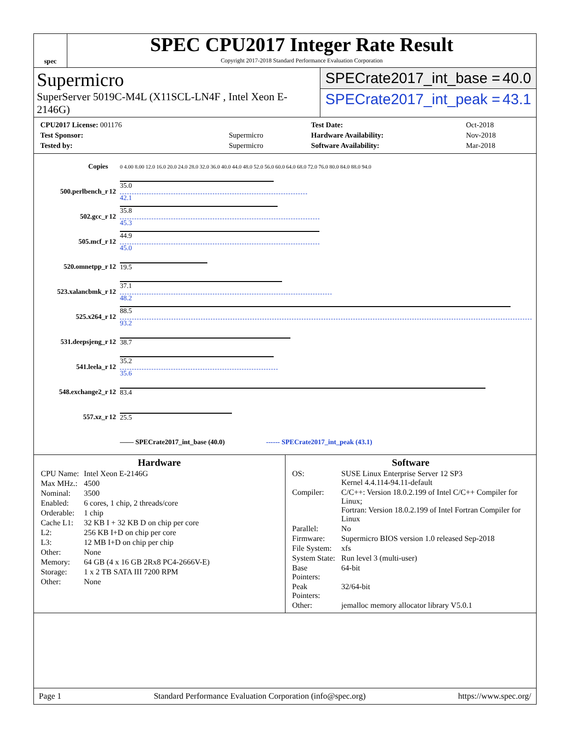spec
SPEC CPU2017 Integer Rate Result
Copyright 2017-2018 Standard Performance Evaluation Corporation
Supermicro
SuperServer 5019C-M4L (X11SCL-LN4F , Intel Xeon E-2146G)
SPECrate2017_int_base = 40.0
SPECrate2017_int_peak = 43.1
| CPU2017 License: 001176 | |
| Test Sponsor: | Supermicro |
| Tested by: | Supermicro |
| Test Date: | Oct-2018 |
| Hardware Availability: | Nov-2018 |
| Software Availability: | Mar-2018 |
| Copies | | 0 4.00 8.00 12.0 16.0 20.0 24.0 28.0 32.0 36.0 40.0 44.0 48.0 52.0 56.0 60.0 64.0 68.0 72.0 76.0 80.0 84.0 88.0 94.0 |
| 500.perlbench_r | 12 | 35.0 42.1 |
| 502.gcc_r | 12 | 35.8 45.3 |
| 505.mcf_r | 12 | 44.9 45.0 |
| 520.omnetpp_r | 12 | 19.5 |
| 523.xalancbmk_r | 12 | 37.1 48.2 |
| 525.x264_r | 12 | 88.5 93.2 |
| 531.deepsjeng_r | 12 | 38.7 |
| 541.leela_r | 12 | 35.2 35.6 |
| 548.exchange2_r | 12 | 83.4 |
| 557.xz_r | 12 | 25.5 |
| | | —— SPECrate2017_int_base (40.0) ------ SPECrate2017_int_peak (43.1) |
Hardware
| CPU Name: | Intel Xeon E-2146G |
| Max MHz.: | 4500 |
| Nominal: | 3500 |
| Enabled: | 6 cores, 1 chip, 2 threads/core |
| Orderable: | 1 chip |
| Cache L1: | 32 KB I + 32 KB D on chip per core |
| L2: | 256 KB I+D on chip per core |
| L3: | 12 MB I+D on chip per chip |
| Other: | None |
| Memory: | 64 GB (4 x 16 GB 2Rx8 PC4-2666V-E) |
| Storage: | 1 x 2 TB SATA III 7200 RPM |
| Other: | None |
Software
| OS: | SUSE Linux Enterprise Server 12 SP3 Kernel 4.4.114-94.11-default |
| Compiler: | C/C++: Version 18.0.2.199 of Intel C/C++ Compiler for Linux; Fortran: Version 18.0.2.199 of Intel Fortran Compiler for Linux |
| Parallel: | No |
| Firmware: | Supermicro BIOS version 1.0 released Sep-2018 |
| File System: | xfs |
| System State: | Run level 3 (multi-user) |
| Base Pointers: | 64-bit |
| Peak Pointers: | 32/64-bit |
| Other: | jemalloc memory allocator library V5.0.1 |
Page 1 Standard Performance Evaluation Corporation (info@spec.org) https://www.spec.org/